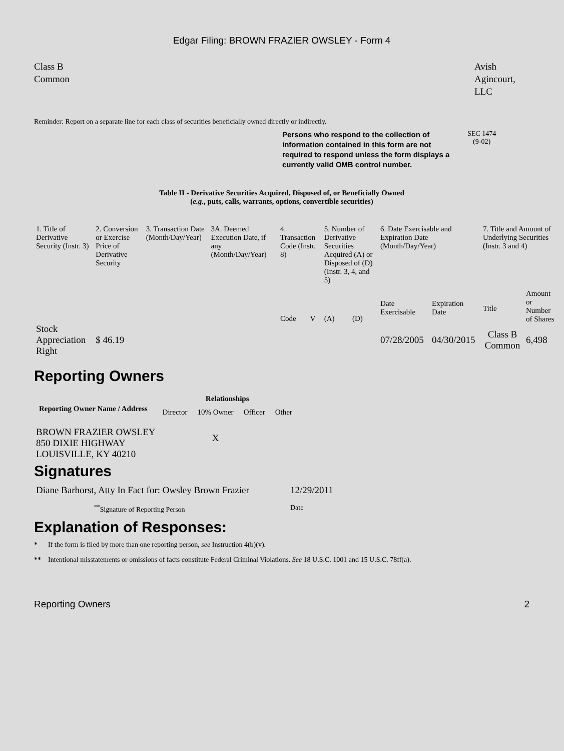Edgar Filing: BROWN FRAZIER OWSLEY - Form 4
Class B
Common
Avish
Agincourt,
LLC
Reminder: Report on a separate line for each class of securities beneficially owned directly or indirectly.
Persons who respond to the collection of information contained in this form are not required to respond unless the form displays a currently valid OMB control number.
SEC 1474
(9-02)
Table II - Derivative Securities Acquired, Disposed of, or Beneficially Owned
(e.g., puts, calls, warrants, options, convertible securities)
| 1. Title of Derivative Security (Instr. 3) | 2. Conversion or Exercise Price of Derivative Security | 3. Transaction Date (Month/Day/Year) | 3A. Deemed Execution Date, if any (Month/Day/Year) | 4. Transaction Code (Instr. 8) | | 5. Number of Derivative Securities Acquired (A) or Disposed of (D) (Instr. 3, 4, and 5) | | 6. Date Exercisable and Expiration Date (Month/Day/Year) | | 7. Title and Amount of Underlying Securities (Instr. 3 and 4) | |
| --- | --- | --- | --- | --- | --- | --- | --- | --- | --- | --- | --- |
| | | | | Code | V | (A) | (D) | Date Exercisable | Expiration Date | Title | Amount or Number of Shares |
| Stock Appreciation Right | $ 46.19 | | | | | | | 07/28/2005 | 04/30/2015 | Class B Common | 6,498 |
Reporting Owners
| Reporting Owner Name / Address | Relationships | | | |
| --- | --- | --- | --- | --- |
| | Director | 10% Owner | Officer | Other |
| BROWN FRAZIER OWSLEY 850 DIXIE HIGHWAY LOUISVILLE, KY 40210 | | X | | |
Signatures
| Diane Barhorst, Atty In Fact for: Owsley Brown Frazier | 12/29/2011 |
| <sup>**</sup> Signature of Reporting Person | Date |
Explanation of Responses:
* If the form is filed by more than one reporting person, see Instruction 4(b)(v).
** Intentional misstatements or omissions of facts constitute Federal Criminal Violations. See 18 U.S.C. 1001 and 15 U.S.C. 78ff(a).
Reporting Owners 2